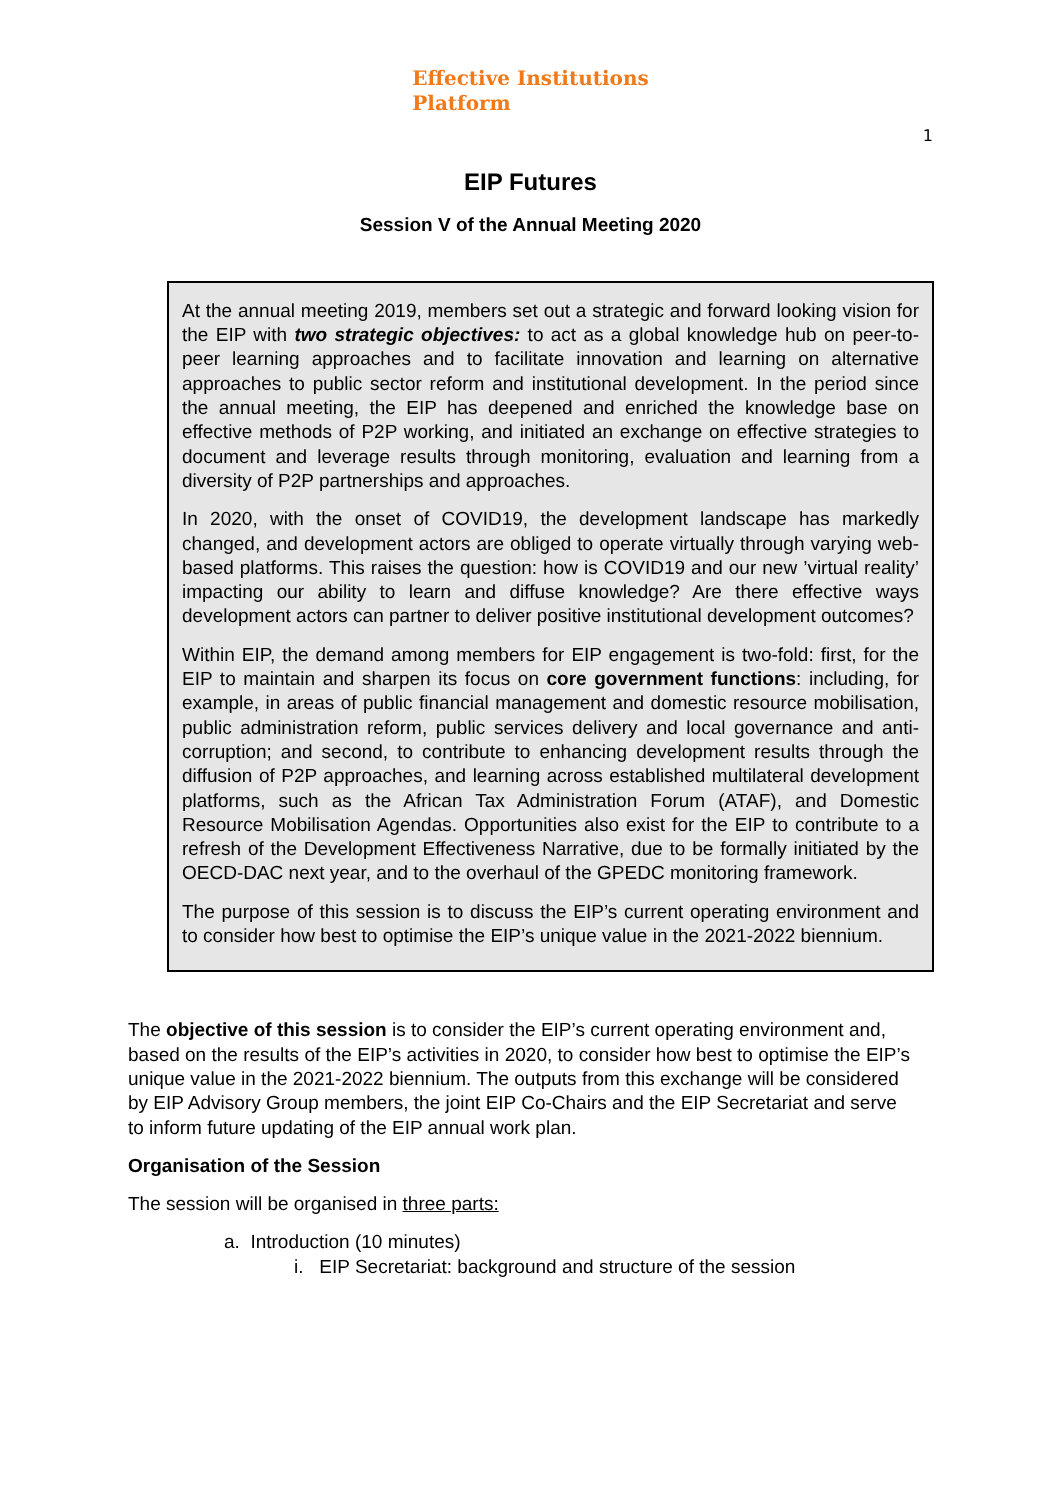Effective Institutions
Platform
1
EIP Futures
Session V of the Annual Meeting 2020
At the annual meeting 2019, members set out a strategic and forward looking vision for the EIP with two strategic objectives: to act as a global knowledge hub on peer-to-peer learning approaches and to facilitate innovation and learning on alternative approaches to public sector reform and institutional development. In the period since the annual meeting, the EIP has deepened and enriched the knowledge base on effective methods of P2P working, and initiated an exchange on effective strategies to document and leverage results through monitoring, evaluation and learning from a diversity of P2P partnerships and approaches.
In 2020, with the onset of COVID19, the development landscape has markedly changed, and development actors are obliged to operate virtually through varying web-based platforms. This raises the question: how is COVID19 and our new ’virtual reality’ impacting our ability to learn and diffuse knowledge? Are there effective ways development actors can partner to deliver positive institutional development outcomes?
Within EIP, the demand among members for EIP engagement is two-fold: first, for the EIP to maintain and sharpen its focus on core government functions: including, for example, in areas of public financial management and domestic resource mobilisation, public administration reform, public services delivery and local governance and anti-corruption; and second, to contribute to enhancing development results through the diffusion of P2P approaches, and learning across established multilateral development platforms, such as the African Tax Administration Forum (ATAF), and Domestic Resource Mobilisation Agendas. Opportunities also exist for the EIP to contribute to a refresh of the Development Effectiveness Narrative, due to be formally initiated by the OECD-DAC next year, and to the overhaul of the GPEDC monitoring framework.
The purpose of this session is to discuss the EIP’s current operating environment and to consider how best to optimise the EIP’s unique value in the 2021-2022 biennium.
The objective of this session is to consider the EIP’s current operating environment and, based on the results of the EIP’s activities in 2020, to consider how best to optimise the EIP’s unique value in the 2021-2022 biennium. The outputs from this exchange will be considered by EIP Advisory Group members, the joint EIP Co-Chairs and the EIP Secretariat and serve to inform future updating of the EIP annual work plan.
Organisation of the Session
The session will be organised in three parts:
a. Introduction (10 minutes)
i. EIP Secretariat: background and structure of the session